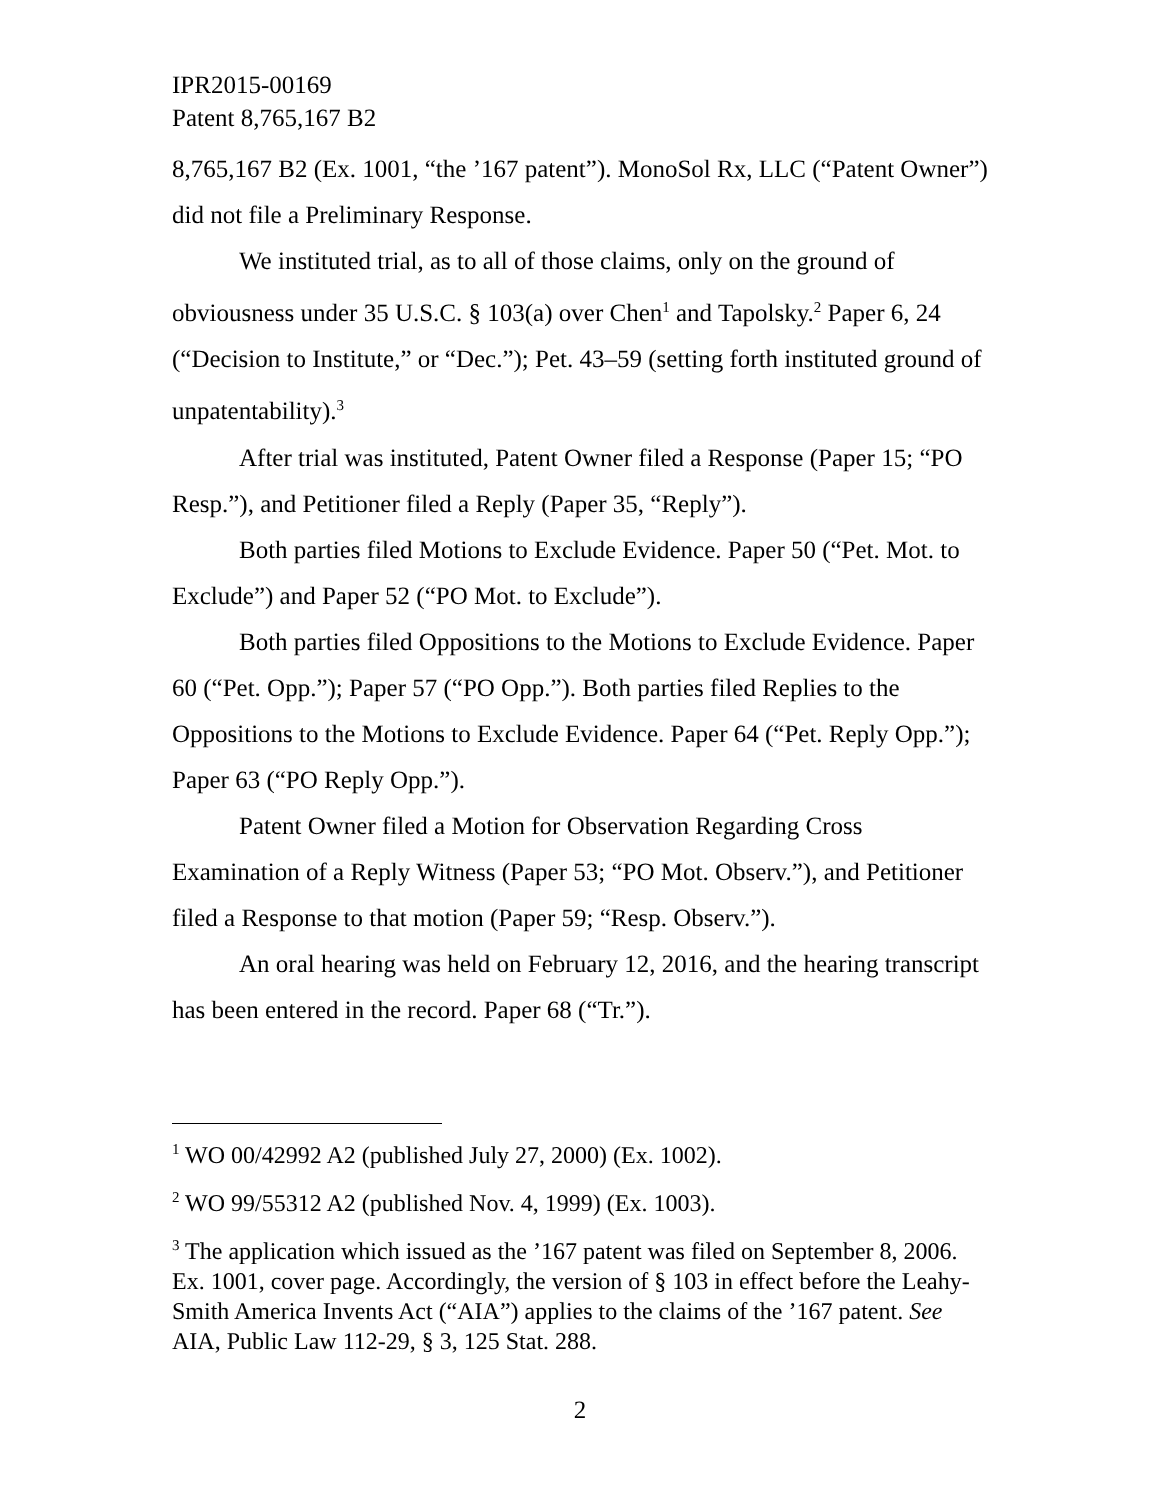IPR2015-00169
Patent 8,765,167 B2
8,765,167 B2 (Ex. 1001, “the ’167 patent”). MonoSol Rx, LLC (“Patent Owner”) did not file a Preliminary Response.
We instituted trial, as to all of those claims, only on the ground of obviousness under 35 U.S.C. § 103(a) over Chen<sup>1</sup> and Tapolsky.<sup>2</sup> Paper 6, 24 (“Decision to Institute,” or “Dec.”); Pet. 43–59 (setting forth instituted ground of unpatentability).<sup>3</sup>
After trial was instituted, Patent Owner filed a Response (Paper 15; “PO Resp.”), and Petitioner filed a Reply (Paper 35, “Reply”).
Both parties filed Motions to Exclude Evidence. Paper 50 (“Pet. Mot. to Exclude”) and Paper 52 (“PO Mot. to Exclude”).
Both parties filed Oppositions to the Motions to Exclude Evidence. Paper 60 (“Pet. Opp.”); Paper 57 (“PO Opp.”). Both parties filed Replies to the Oppositions to the Motions to Exclude Evidence. Paper 64 (“Pet. Reply Opp.”); Paper 63 (“PO Reply Opp.”).
Patent Owner filed a Motion for Observation Regarding Cross Examination of a Reply Witness (Paper 53; “PO Mot. Observ.”), and Petitioner filed a Response to that motion (Paper 59; “Resp. Observ.”).
An oral hearing was held on February 12, 2016, and the hearing transcript has been entered in the record. Paper 68 (“Tr.”).
<sup>1</sup> WO 00/42992 A2 (published July 27, 2000) (Ex. 1002).
<sup>2</sup> WO 99/55312 A2 (published Nov. 4, 1999) (Ex. 1003).
<sup>3</sup> The application which issued as the ’167 patent was filed on September 8, 2006. Ex. 1001, cover page. Accordingly, the version of § 103 in effect before the Leahy-Smith America Invents Act (“AIA”) applies to the claims of the ’167 patent. See AIA, Public Law 112-29, § 3, 125 Stat. 288.
2